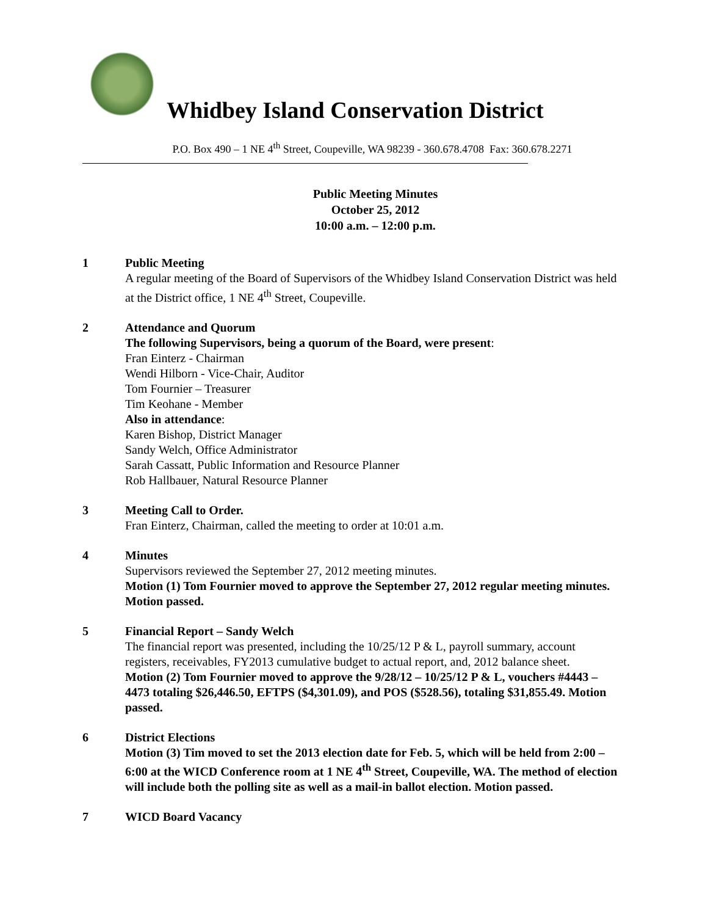Whidbey Island Conservation District
P.O. Box 490 – 1 NE 4<sup>th</sup> Street, Coupeville, WA 98239 - 360.678.4708 Fax: 360.678.2271
Public Meeting Minutes
October 25, 2012
10:00 a.m. – 12:00 p.m.
1 Public Meeting
A regular meeting of the Board of Supervisors of the Whidbey Island Conservation District was held at the District office, 1 NE 4<sup>th</sup> Street, Coupeville.
2 Attendance and Quorum
The following Supervisors, being a quorum of the Board, were present:
Fran Einterz - Chairman
Wendi Hilborn - Vice-Chair, Auditor
Tom Fournier – Treasurer
Tim Keohane - Member
Also in attendance:
Karen Bishop, District Manager
Sandy Welch, Office Administrator
Sarah Cassatt, Public Information and Resource Planner
Rob Hallbauer, Natural Resource Planner
3 Meeting Call to Order.
Fran Einterz, Chairman, called the meeting to order at 10:01 a.m.
4 Minutes
Supervisors reviewed the September 27, 2012 meeting minutes.
Motion (1) Tom Fournier moved to approve the September 27, 2012 regular meeting minutes. Motion passed.
5 Financial Report – Sandy Welch
The financial report was presented, including the 10/25/12 P & L, payroll summary, account registers, receivables, FY2013 cumulative budget to actual report, and, 2012 balance sheet.
Motion (2) Tom Fournier moved to approve the 9/28/12 – 10/25/12 P & L, vouchers #4443 – 4473 totaling $26,446.50, EFTPS ($4,301.09), and POS ($528.56), totaling $31,855.49. Motion passed.
6 District Elections
Motion (3) Tim moved to set the 2013 election date for Feb. 5, which will be held from 2:00 – 6:00 at the WICD Conference room at 1 NE 4<sup>th</sup> Street, Coupeville, WA. The method of election will include both the polling site as well as a mail-in ballot election. Motion passed.
7 WICD Board Vacancy